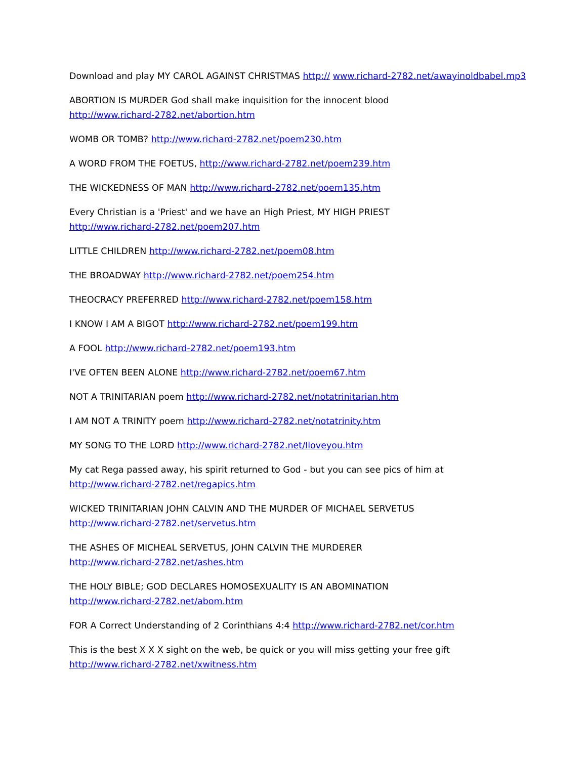Download and play MY CAROL AGAINST CHRISTMAS http:// www.richard-2782.net/awayinoldbabel.mp3
ABORTION IS MURDER God shall make inquisition for the innocent blood
http://www.richard-2782.net/abortion.htm
WOMB OR TOMB? http://www.richard-2782.net/poem230.htm
A WORD FROM THE FOETUS, http://www.richard-2782.net/poem239.htm
THE WICKEDNESS OF MAN http://www.richard-2782.net/poem135.htm
Every Christian is a 'Priest' and we have an High Priest, MY HIGH PRIEST
http://www.richard-2782.net/poem207.htm
LITTLE CHILDREN http://www.richard-2782.net/poem08.htm
THE BROADWAY http://www.richard-2782.net/poem254.htm
THEOCRACY PREFERRED http://www.richard-2782.net/poem158.htm
I KNOW I AM A BIGOT http://www.richard-2782.net/poem199.htm
A FOOL http://www.richard-2782.net/poem193.htm
I'VE OFTEN BEEN ALONE http://www.richard-2782.net/poem67.htm
NOT A TRINITARIAN poem http://www.richard-2782.net/notatrinitarian.htm
I AM NOT A TRINITY poem http://www.richard-2782.net/notatrinity.htm
MY SONG TO THE LORD http://www.richard-2782.net/Iloveyou.htm
My cat Rega passed away, his spirit returned to God - but you can see pics of him at
http://www.richard-2782.net/regapics.htm
WICKED TRINITARIAN JOHN CALVIN AND THE MURDER OF MICHAEL SERVETUS
http://www.richard-2782.net/servetus.htm
THE ASHES OF MICHEAL SERVETUS, JOHN CALVIN THE MURDERER
http://www.richard-2782.net/ashes.htm
THE HOLY BIBLE; GOD DECLARES HOMOSEXUALITY IS AN ABOMINATION
http://www.richard-2782.net/abom.htm
FOR A Correct Understanding of 2 Corinthians 4:4 http://www.richard-2782.net/cor.htm
This is the best X X X sight on the web, be quick or you will miss getting your free gift
http://www.richard-2782.net/xwitness.htm